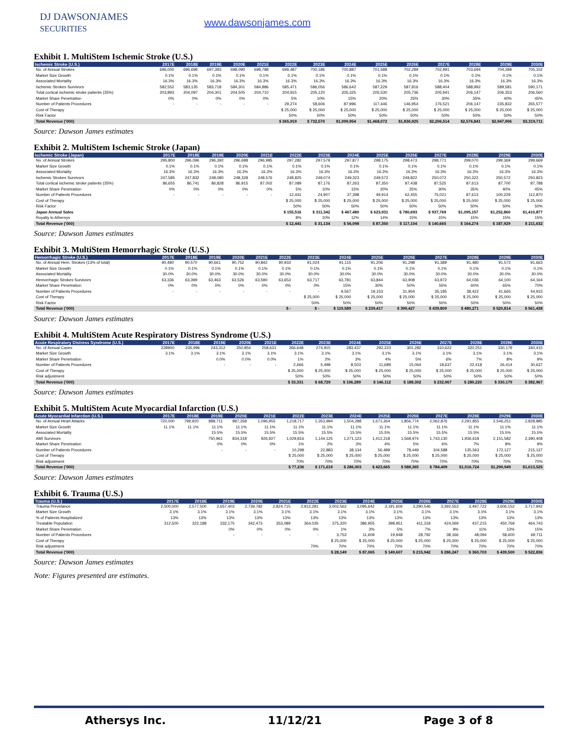DJ DAWSONJAMES
SECURITIES
www.dawsonjames.com
Exhibit 1. MultiStem Ischemic Stroke (U.S.)
| Ischemic Stroke (U.S.) | 2017E | 2018E | 2019E | 2020E | 2021E | 2022E | 2023E | 2024E | 2025E | 2026E | 2027E | 2028E | 2029E | 2030E |
| --- | --- | --- | --- | --- | --- | --- | --- | --- | --- | --- | --- | --- | --- | --- |
| No. of Annual Strokes | 696,000 | 696,696 | 697,393 | 698,090 | 698,788 | 699,487 | 700,186 | 700,887 | 701,588 | 702,289 | 702,991 | 703,694 | 704,398 | 705,102 |
| Market Size Growth | 0.1% | 0.1% | 0.1% | 0.1% | 0.1% | 0.1% | 0.1% | 0.1% | 0.1% | 0.1% | 0.1% | 0.1% | 0.1% | 0.1% |
| Associated Mortality | 16.3% | 16.3% | 16.3% | 16.3% | 16.3% | 16.3% | 16.3% | 16.3% | 16.3% | 16.3% | 16.3% | 16.3% | 16.3% | 16.3% |
| Ischemic Strokes Survivors | 582,552 | 583,135 | 583,718 | 584,301 | 584,886 | 585,471 | 586,056 | 586,642 | 587,229 | 587,816 | 588,404 | 588,992 | 589,581 | 590,171 |
| Total cortical ischemic stroke patients (35%) | 203,893 | 204,097 | 204,301 | 204,505 | 204,710 | 204,915 | 205,120 | 205,325 | 205,530 | 205,736 | 205,941 | 206,147 | 206,353 | 206,560 |
| Market Share Penetration | 0% | 0% | 0% | 0% | 0% | 5% | 10% | 15% | 20% | 25% | 30% | 35% | 40% | 45% |
| Number of Patients Procedures | - | - | - | - | - | 29,274 | 58,606 | 87,996 | 117,446 | 146,954 | 176,521 | 206,147 | 235,832 | 265,577 |
| Cost of Therapy | | | | | | $ 25,000 | $ 25,000 | $ 25,000 | $ 25,000 | $ 25,000 | $ 25,000 | $ 25,000 | $ 25,000 | $ 25,000 |
| Risk Factor | | | | | | 50% | 50% | 50% | 50% | 50% | 50% | 50% | 50% | 50% |
| Total Revenue ('000) | | | | | | $ 365,919 | $ 732,570 | $1,099,954 | $1,468,072 | $1,836,925 | $2,206,514 | $2,576,841 | $2,947,906 | $3,319,711 |
Source: Dawson James estimates
Exhibit 2. MultiStem Ischemic Stroke (Japan)
| Ischemic Stroke (Japan) | 2017E | 2018E | 2019E | 2020E | 2021E | 2022E | 2023E | 2024E | 2025E | 2026E | 2027E | 2028E | 2029E | 2030E |
| --- | --- | --- | --- | --- | --- | --- | --- | --- | --- | --- | --- | --- | --- | --- |
| No. of Annual Strokes | 295,800 | 296,096 | 296,392 | 296,688 | 296,985 | 297,282 | 297,579 | 297,877 | 298,175 | 298,473 | 298,771 | 299,070 | 299,369 | 299,669 |
| Market Size Growth | 0.1% | 0.1% | 0.1% | 0.1% | 0.1% | 0.1% | 0.1% | 0.1% | 0.1% | 0.1% | 0.1% | 0.1% | 0.1% | 0.1% |
| Associated Mortality | 16.3% | 16.3% | 16.3% | 16.3% | 16.3% | 16.3% | 16.3% | 16.3% | 16.3% | 16.3% | 16.3% | 16.3% | 16.3% | 16.3% |
| Ischemic Strokes Survivors | 247,585 | 247,832 | 248,080 | 248,328 | 248,576 | 248,825 | 249,074 | 249,323 | 249,572 | 249,822 | 250,072 | 250,322 | 250,572 | 250,823 |
| Total cortical ischemic stroke patients (35%) | 86,655 | 86,741 | 86,828 | 86,915 | 87,002 | 87,089 | 87,176 | 87,263 | 87,350 | 87,438 | 87,525 | 87,613 | 87,700 | 87,788 |
| Market Share Penetration | 0% | 0% | 0% | 0% | 0% | 5% | 10% | 15% | 20% | 25% | 30% | 35% | 40% | 45% |
| Number of Patients Procedures | - | - | - | - | - | 12,441 | 24,907 | 37,398 | 49,914 | 62,455 | 75,021 | 87,613 | 100,229 | 112,870 |
| Cost of Therapy | | | | | | $ 25,000 | $ 25,000 | $ 25,000 | $ 25,000 | $ 25,000 | $ 25,000 | $ 25,000 | $ 25,000 | $ 25,000 |
| Risk Factor | | | | | | 50% | 50% | 50% | 50% | 50% | 50% | 50% | 50% | 50% |
| Japan Annual Sales | | | | | | $ 155,516 | $ 311,342 | $ 467,480 | $ 623,931 | $ 780,693 | $ 937,769 | $1,095,157 | $1,252,860 | $1,410,877 |
| Royalty to Athersys | | | | | | 8% | 10% | 12% | 14% | 15% | 15% | 15% | 15% | 15% |
| Total Revenue ('000) | | | | | | $ 12,441 | $ 31,134 | $ 56,098 | $ 87,350 | $ 117,104 | $ 140,665 | $ 164,274 | $ 187,929 | $ 211,632 |
Source: Dawson James estimates
Exhibit 3. MultiStem Hemorrhagic Stroke (U.S.)
| Hemorrhagic Stroke (U.S.) | 2017E | 2018E | 2019E | 2020E | 2021E | 2022E | 2023E | 2024E | 2025E | 2026E | 2027E | 2028E | 2029E | 2030E |
| --- | --- | --- | --- | --- | --- | --- | --- | --- | --- | --- | --- | --- | --- | --- |
| No. of Annual Hem. Strokes (13% of total) | 90,480 | 90,570 | 90,661 | 90,752 | 90,842 | 90,933 | 91,024 | 91,115 | 91,206 | 91,298 | 91,389 | 91,480 | 91,572 | 91,663 |
| Market Size Growth | 0.1% | 0.1% | 0.1% | 0.1% | 0.1% | 0.1% | 0.1% | 0.1% | 0.1% | 0.1% | 0.1% | 0.1% | 0.1% | 0.1% |
| Associated Mortality | 30.0% | 30.0% | 30.0% | 30.0% | 30.0% | 30.0% | 30.0% | 30.0% | 30.0% | 30.0% | 30.0% | 30.0% | 30.0% | 30.0% |
| Hemorrhagic Strokes Survivors | 63,336 | 63,399 | 63,463 | 63,526 | 63,590 | 63,653 | 63,717 | 63,781 | 63,844 | 63,908 | 63,972 | 64,036 | 64,100 | 64,164 |
| Market Share Penetration | 0% | 0% | 0% | 0% | 0% | 0% | 0% | 15% | 30% | 50% | 55% | 60% | 65% | 70% |
| Number of Patients Procedures | - | - | - | - | - | - | - | 9,567 | 19,153 | 31,954 | 35,185 | 38,422 | 41,665 | 44,915 |
| Cost of Therapy | | | | | | | $ 25,000 | $ 25,000 | $ 25,000 | $ 25,000 | $ 25,000 | $ 25,000 | $ 25,000 | $ 25,000 |
| Risk Factor | | | | | | | 50% | 50% | 50% | 50% | 50% | 50% | 50% | 50% |
| Total Revenue ('000) | | | | | | $ - | $ - | $ 119,589 | $ 239,417 | $ 399,427 | $ 439,809 | $ 480,271 | $ 520,814 | $ 561,438 |
Source: Dawson James estimates
Exhibit 4. MultiStem Acute Respiratory Distress Syndrome (U.S.)
| Acute Respiratory Distress Syndrome (U.S.) | 2017E | 2018E | 2019E | 2020E | 2021E | 2022E | 2023E | 2024E | 2025E | 2026E | 2027E | 2028E | 2029E | 2030E |
| --- | --- | --- | --- | --- | --- | --- | --- | --- | --- | --- | --- | --- | --- | --- |
| No. of Annual Cases | 228900 | 235,996 | 243,312 | 250,854 | 258,631 | 266,648 | 274,915 | 283,437 | 292,223 | 301,282 | 310,622 | 320,251 | 330,179 | 340,415 |
| Market Size Growth | 3.1% | 3.1% | 3.1% | 3.1% | 3.1% | 3.1% | 3.1% | 3.1% | 3.1% | 3.1% | 3.1% | 3.1% | 3.1% | 3.1% |
| Market Share Penetration | | | 0.0% | 0.0% | 0.0% | 1% | 2% | 3% | 4% | 5% | 6% | 7% | 8% | 9% |
| Number of Patients Procedures | | | - | - | - | 2,666 | 5,498 | 8,503 | 11,689 | 15,064 | 18,637 | 22,418 | 26,414 | 30,637 |
| Cost of Therapy | | | | | | $ 25,000 | $ 25,000 | $ 25,000 | $ 25,000 | $ 25,000 | $ 25,000 | $ 25,000 | $ 25,000 | $ 25,000 |
| Risk adjustment | | | | | | 50% | 50% | 50% | 50% | 50% | 50% | 50% | 50% | 50% |
| Total Revenue ('000) | | | | | | $ 33,331 | $ 68,729 | $ 106,289 | $ 146,112 | $ 188,302 | $ 232,967 | $ 280,220 | $ 330,179 | $ 382,967 |
Source: Dawson James estimates
Exhibit 5. MultiStem Acute Myocardial Infarction (U.S.)
| Acute Myocardial Infarction (U.S.) | 2017E | 2018E | 2019E | 2020E | 2021E | 2022E | 2023E | 2024E | 2025E | 2026E | 2027E | 2028E | 2029E | 2030E |
| --- | --- | --- | --- | --- | --- | --- | --- | --- | --- | --- | --- | --- | --- | --- |
| No. of Annual Heart Attacks | 720,000 | 799,920 | 888,711 | 987,358 | 1,096,955 | 1,218,717 | 1,353,994 | 1,504,288 | 1,671,264 | 1,856,774 | 2,062,876 | 2,291,855 | 2,546,251 | 2,828,885 |
| Market Size Growth | 11.1% | 11.1% | 11.1% | 11.1% | 11.1% | 11.1% | 11.1% | 11.1% | 11.1% | 11.1% | 11.1% | 11.1% | 11.1% | 11.1% |
| Associated Mortality | | | 15.5% | 15.5% | 15.5% | 15.5% | 15.5% | 15.5% | 15.5% | 15.5% | 15.5% | 15.5% | 15.5% | 15.5% |
| AMI Survivors | | | 750,961 | 834,318 | 926,927 | 1,029,816 | 1,144,125 | 1,271,123 | 1,412,218 | 1,568,974 | 1,743,130 | 1,936,618 | 2,151,582 | 2,390,408 |
| Market Share Penetration | | | 0% | 0% | 0% | 1% | 2% | 3% | 4% | 5% | 6% | 7% | 8% | 9% |
| Number of Patients Procedures | | | - | - | - | 10,298 | 22,883 | 38,134 | 56,489 | 78,449 | 104,588 | 135,563 | 172,127 | 215,137 |
| Cost of Therapy | | | | | | $ 25,000 | $ 25,000 | $ 25,000 | $ 25,000 | $ 25,000 | $ 25,000 | $ 25,000 | $ 25,000 | $ 25,000 |
| Risk adjustment | | | | | | 70% | 70% | 70% | 70% | 70% | 70% | 70% | 70% | 70% |
| Total Revenue ('000) | | | | | | $ 77,236 | $ 171,619 | $ 286,003 | $ 423,665 | $ 588,365 | $ 784,409 | $1,016,724 | $1,290,949 | $1,613,525 |
Source: Dawson James estimates
Exhibit 6. Trauma (U.S.)
| Trauma (U.S.) | 2017E | 2018E | 2019E | 2020E | 2021E | 2022E | 2023E | 2024E | 2025E | 2026E | 2027E | 2028E | 2029E | 2030E |
| --- | --- | --- | --- | --- | --- | --- | --- | --- | --- | --- | --- | --- | --- | --- |
| Trauma Prevelance | 2,500,000 | 2,577,500 | 2,657,403 | 2,739,782 | 2,824,715 | 2,912,281 | 3,002,562 | 3,095,642 | 3,191,606 | 3,290,546 | 3,392,553 | 3,497,722 | 3,606,152 | 3,717,942 |
| Market Size Growth | 3.1% | 3.1% | 3.1% | 3.1% | 3.1% | 3.1% | 3.1% | 3.1% | 3.1% | 3.1% | 3.1% | 3.1% | 3.1% | 3.1% |
| % of Patients Hospitalized | 13% | 13% | 13% | 13% | 13% | 13% | 13% | 13% | 13% | 13% | 13% | 13% | 13% | 13% |
| Treatable Population | 312,500 | 322,188 | 332,175 | 342,473 | 353,089 | 364,035 | 375,320 | 386,955 | 398,951 | 411,318 | 424,069 | 437,215 | 450,769 | 464,743 |
| Market Share Penetration | | | 0% | 0% | 0% | 0% | 1% | 3% | 5% | 7% | 9% | 11% | 13% | 15% |
| Number of Patients Procedures | | | - | - | - | - | 3,753 | 11,609 | 19,948 | 28,792 | 38,166 | 48,094 | 58,600 | 69,711 |
| Cost of Therapy | | | | | | | $ 25,000 | $ 25,000 | $ 25,000 | $ 25,000 | $ 25,000 | $ 25,000 | $ 25,000 | $ 25,000 |
| Risk adjustment | | | | | | 70% | 70% | 70% | 70% | 70% | 70% | 70% | 70% | 70% |
| Total Revenue ('000) | | | | | | | $ 28,149 | $ 87,065 | $ 149,607 | $ 215,942 | $ 286,247 | $ 360,703 | $ 439,500 | $ 522,836 |
Source: Dawson James estimates
Note: Figures presented are estimates.
Athersys Inc. 11/12/21 Page 3 of 8